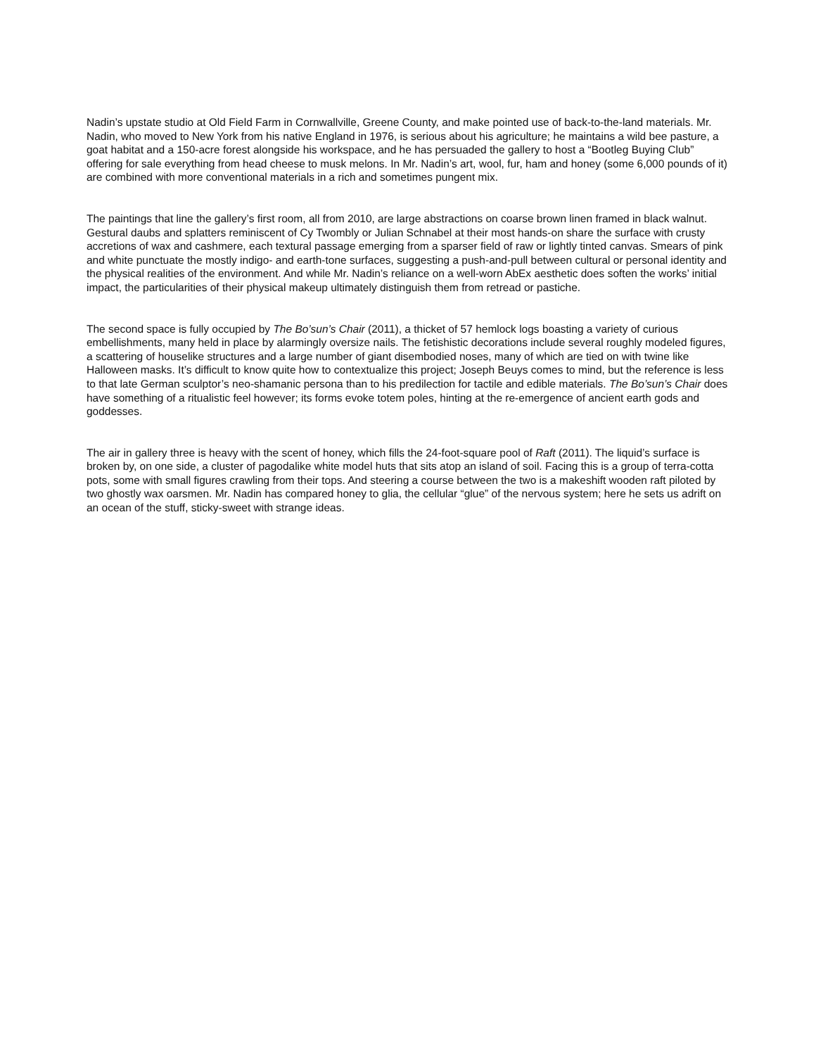Nadin’s upstate studio at Old Field Farm in Cornwallville, Greene County, and make pointed use of back-to-the-land materials. Mr. Nadin, who moved to New York from his native England in 1976, is serious about his agriculture; he maintains a wild bee pasture, a goat habitat and a 150-acre forest alongside his workspace, and he has persuaded the gallery to host a “Bootleg Buying Club” offering for sale everything from head cheese to musk melons. In Mr. Nadin’s art, wool, fur, ham and honey (some 6,000 pounds of it) are combined with more conventional materials in a rich and sometimes pungent mix.
The paintings that line the gallery’s first room, all from 2010, are large abstractions on coarse brown linen framed in black walnut. Gestural daubs and splatters reminiscent of Cy Twombly or Julian Schnabel at their most hands-on share the surface with crusty accretions of wax and cashmere, each textural passage emerging from a sparser field of raw or lightly tinted canvas. Smears of pink and white punctuate the mostly indigo- and earth-tone surfaces, suggesting a push-and-pull between cultural or personal identity and the physical realities of the environment. And while Mr. Nadin’s reliance on a well-worn AbEx aesthetic does soften the works’ initial impact, the particularities of their physical makeup ultimately distinguish them from retread or pastiche.
The second space is fully occupied by The Bo’sun’s Chair (2011), a thicket of 57 hemlock logs boasting a variety of curious embellishments, many held in place by alarmingly oversize nails. The fetishistic decorations include several roughly modeled figures, a scattering of houselike structures and a large number of giant disembodied noses, many of which are tied on with twine like Halloween masks. It’s difficult to know quite how to contextualize this project; Joseph Beuys comes to mind, but the reference is less to that late German sculptor’s neo-shamanic persona than to his predilection for tactile and edible materials. The Bo’sun’s Chair does have something of a ritualistic feel however; its forms evoke totem poles, hinting at the re-emergence of ancient earth gods and goddesses.
The air in gallery three is heavy with the scent of honey, which fills the 24-foot-square pool of Raft (2011). The liquid’s surface is broken by, on one side, a cluster of pagodalike white model huts that sits atop an island of soil. Facing this is a group of terra-cotta pots, some with small figures crawling from their tops. And steering a course between the two is a makeshift wooden raft piloted by two ghostly wax oarsmen. Mr. Nadin has compared honey to glia, the cellular “glue” of the nervous system; here he sets us adrift on an ocean of the stuff, sticky-sweet with strange ideas.